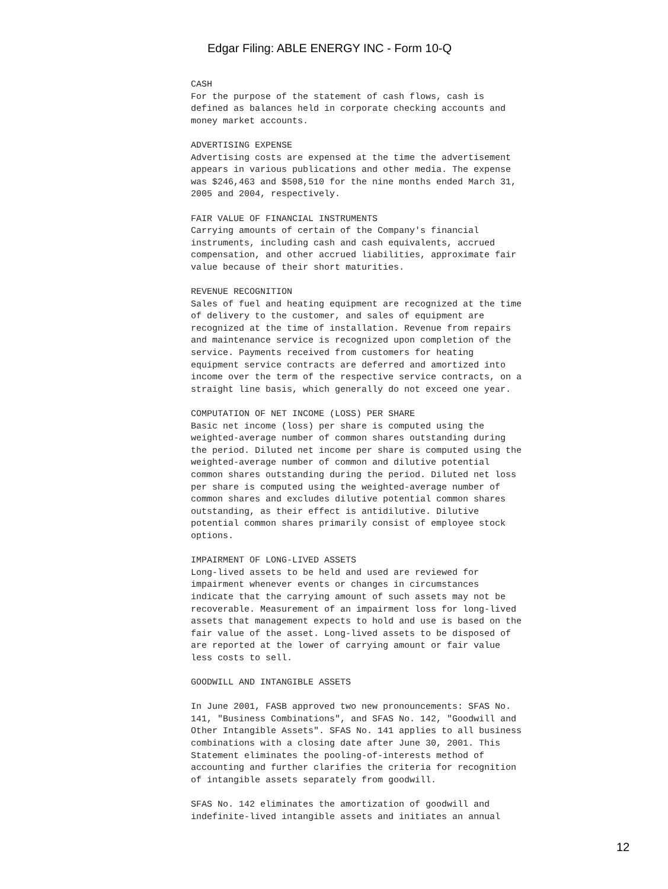Edgar Filing: ABLE ENERGY INC - Form 10-Q
CASH
For the purpose of the statement of cash flows, cash is
defined as balances held in corporate checking accounts and
money market accounts.

ADVERTISING EXPENSE
Advertising costs are expensed at the time the advertisement
appears in various publications and other media. The expense
was $246,463 and $508,510 for the nine months ended March 31,
2005 and 2004, respectively.

FAIR VALUE OF FINANCIAL INSTRUMENTS
Carrying amounts of certain of the Company's financial
instruments, including cash and cash equivalents, accrued
compensation, and other accrued liabilities, approximate fair
value because of their short maturities.

REVENUE RECOGNITION
Sales of fuel and heating equipment are recognized at the time
of delivery to the customer, and sales of equipment are
recognized at the time of installation. Revenue from repairs
and maintenance service is recognized upon completion of the
service. Payments received from customers for heating
equipment service contracts are deferred and amortized into
income over the term of the respective service contracts, on a
straight line basis, which generally do not exceed one year.

COMPUTATION OF NET INCOME (LOSS) PER SHARE
Basic net income (loss) per share is computed using the
weighted-average number of common shares outstanding during
the period. Diluted net income per share is computed using the
weighted-average number of common and dilutive potential
common shares outstanding during the period. Diluted net loss
per share is computed using the weighted-average number of
common shares and excludes dilutive potential common shares
outstanding, as their effect is antidilutive. Dilutive
potential common shares primarily consist of employee stock
options.

IMPAIRMENT OF LONG-LIVED ASSETS
Long-lived assets to be held and used are reviewed for
impairment whenever events or changes in circumstances
indicate that the carrying amount of such assets may not be
recoverable. Measurement of an impairment loss for long-lived
assets that management expects to hold and use is based on the
fair value of the asset. Long-lived assets to be disposed of
are reported at the lower of carrying amount or fair value
less costs to sell.

GOODWILL AND INTANGIBLE ASSETS

In June 2001, FASB approved two new pronouncements: SFAS No.
141, "Business Combinations", and SFAS No. 142, "Goodwill and
Other Intangible Assets". SFAS No. 141 applies to all business
combinations with a closing date after June 30, 2001. This
Statement eliminates the pooling-of-interests method of
accounting and further clarifies the criteria for recognition
of intangible assets separately from goodwill.

SFAS No. 142 eliminates the amortization of goodwill and
indefinite-lived intangible assets and initiates an annual
12